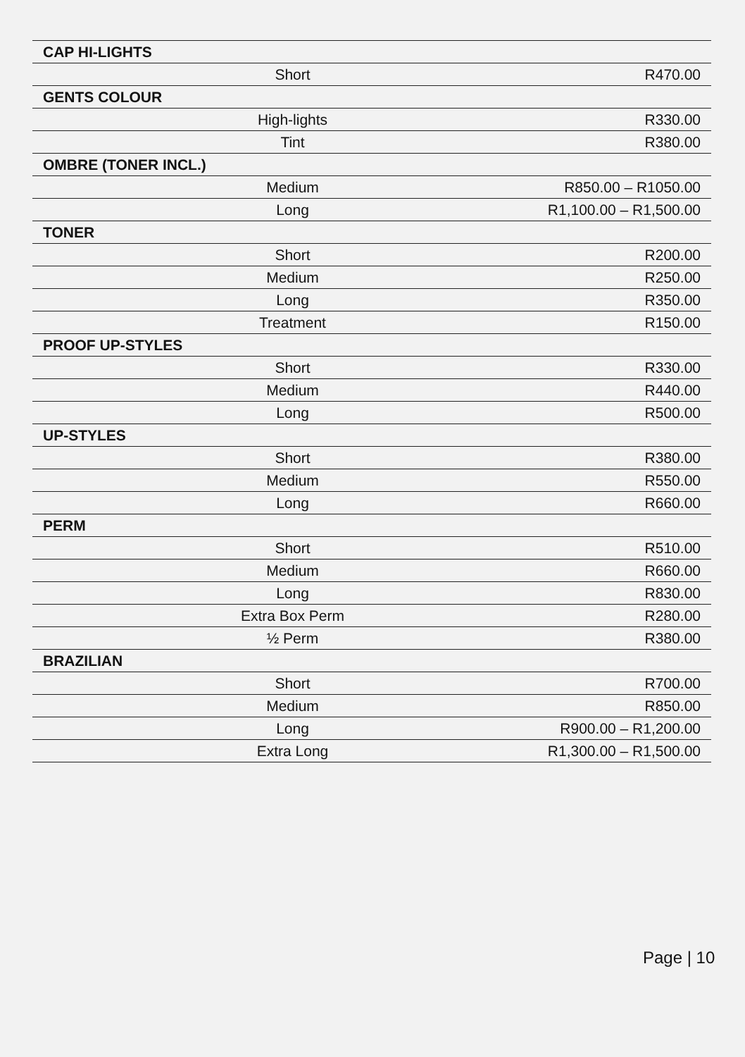| CAP HI-LIGHTS | |
| --- | --- |
| Short | R470.00 |
| GENTS COLOUR | |
| High-lights | R330.00 |
| Tint | R380.00 |
| OMBRE (TONER INCL.) | |
| Medium | R850.00 – R1050.00 |
| Long | R1,100.00 – R1,500.00 |
| TONER | |
| Short | R200.00 |
| Medium | R250.00 |
| Long | R350.00 |
| Treatment | R150.00 |
| PROOF UP-STYLES | |
| Short | R330.00 |
| Medium | R440.00 |
| Long | R500.00 |
| UP-STYLES | |
| Short | R380.00 |
| Medium | R550.00 |
| Long | R660.00 |
| PERM | |
| Short | R510.00 |
| Medium | R660.00 |
| Long | R830.00 |
| Extra Box Perm | R280.00 |
| ½ Perm | R380.00 |
| BRAZILIAN | |
| Short | R700.00 |
| Medium | R850.00 |
| Long | R900.00 – R1,200.00 |
| Extra Long | R1,300.00 – R1,500.00 |
Page | 10